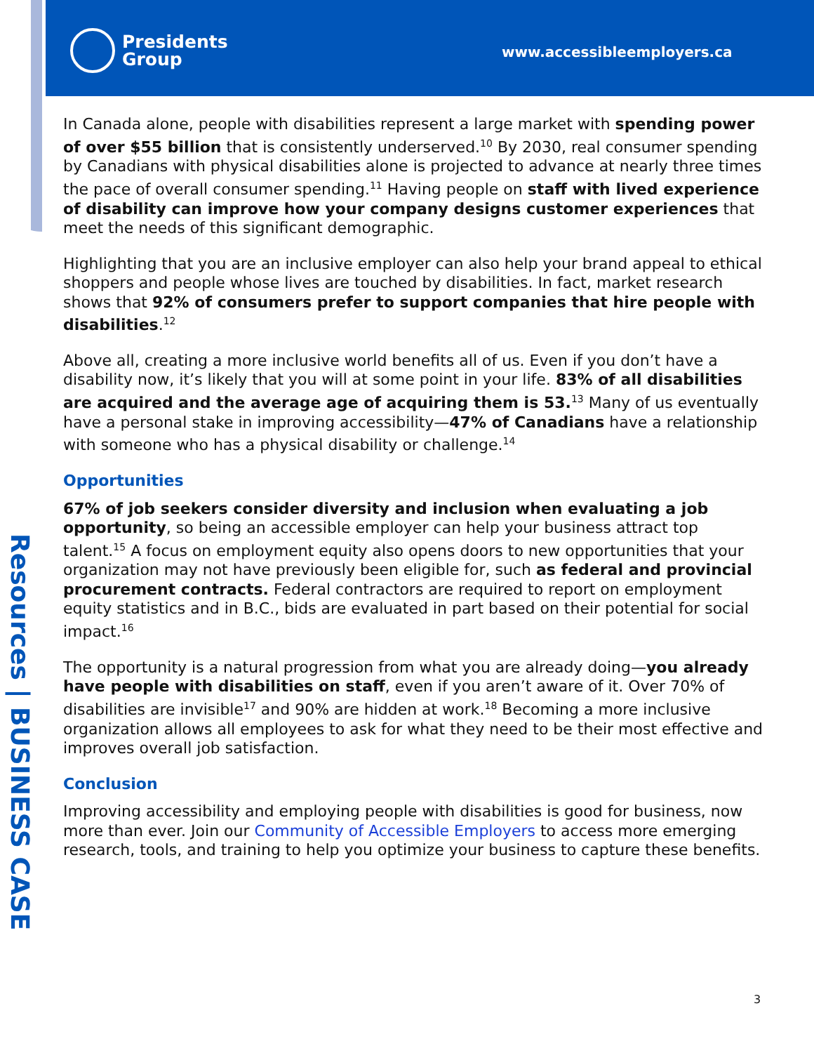Presidents
Group
www.accessibleemployers.ca
Resources | BUSINESS CASE
In Canada alone, people with disabilities represent a large market with spending power of over $55 billion that is consistently underserved.<sup>10</sup> By 2030, real consumer spending by Canadians with physical disabilities alone is projected to advance at nearly three times the pace of overall consumer spending.<sup>11</sup> Having people on staff with lived experience of disability can improve how your company designs customer experiences that meet the needs of this significant demographic.
Highlighting that you are an inclusive employer can also help your brand appeal to ethical shoppers and people whose lives are touched by disabilities. In fact, market research shows that 92% of consumers prefer to support companies that hire people with disabilities.<sup>12</sup>
Above all, creating a more inclusive world benefits all of us. Even if you don’t have a disability now, it’s likely that you will at some point in your life. 83% of all disabilities are acquired and the average age of acquiring them is 53.<sup>13</sup> Many of us eventually have a personal stake in improving accessibility—47% of Canadians have a relationship with someone who has a physical disability or challenge.<sup>14</sup>
Opportunities
67% of job seekers consider diversity and inclusion when evaluating a job opportunity, so being an accessible employer can help your business attract top talent.<sup>15</sup> A focus on employment equity also opens doors to new opportunities that your organization may not have previously been eligible for, such as federal and provincial procurement contracts. Federal contractors are required to report on employment equity statistics and in B.C., bids are evaluated in part based on their potential for social impact.<sup>16</sup>
The opportunity is a natural progression from what you are already doing—you already have people with disabilities on staff, even if you aren’t aware of it. Over 70% of disabilities are invisible<sup>17</sup> and 90% are hidden at work.<sup>18</sup> Becoming a more inclusive organization allows all employees to ask for what they need to be their most effective and improves overall job satisfaction.
Conclusion
Improving accessibility and employing people with disabilities is good for business, now more than ever. Join our Community of Accessible Employers to access more emerging research, tools, and training to help you optimize your business to capture these benefits.
3